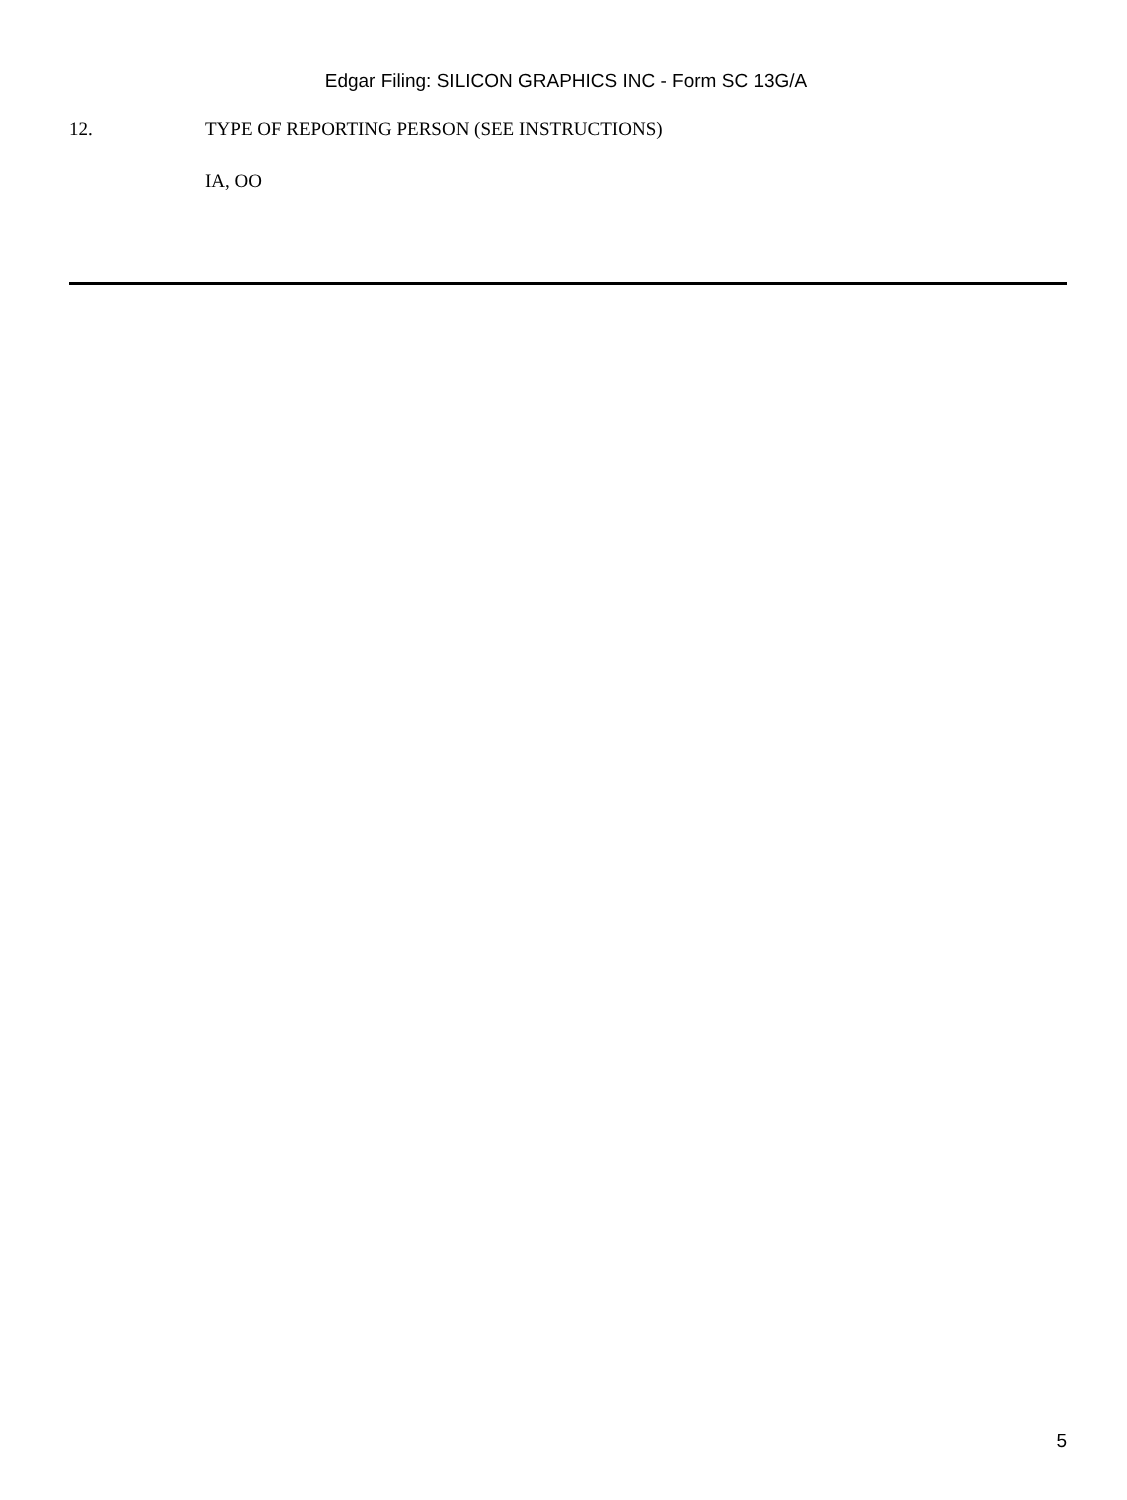Edgar Filing: SILICON GRAPHICS INC - Form SC 13G/A
12. TYPE OF REPORTING PERSON (SEE INSTRUCTIONS)
IA, OO
5